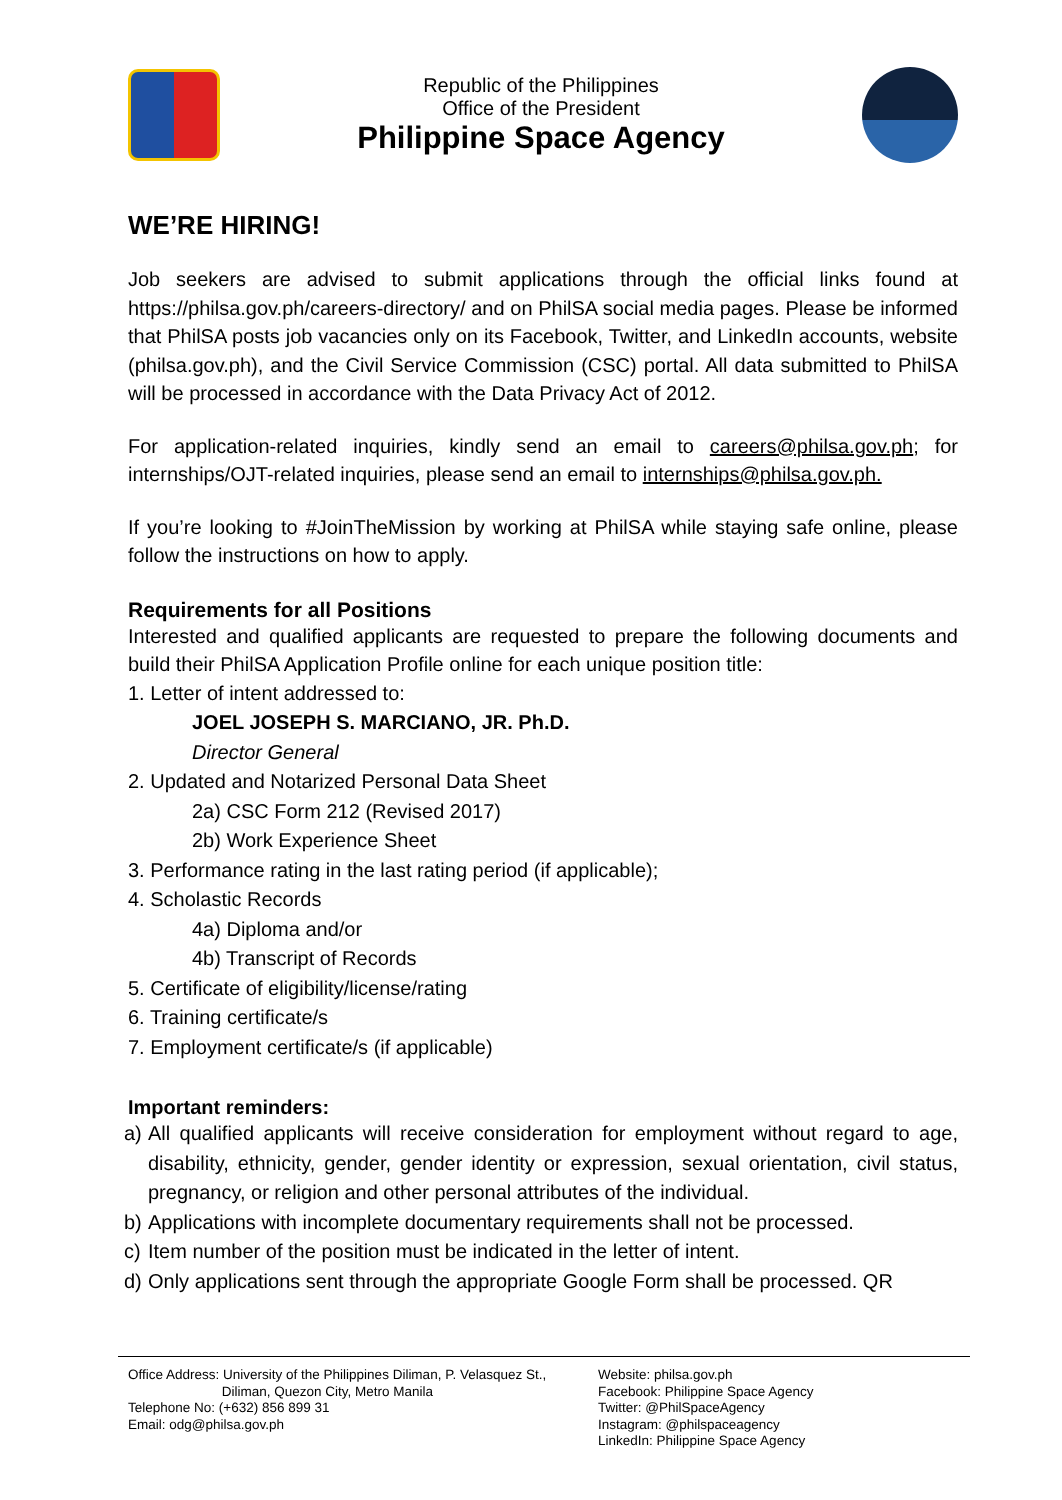Republic of the Philippines
Office of the President
Philippine Space Agency
WE’RE HIRING!
Job seekers are advised to submit applications through the official links found at https://philsa.gov.ph/careers-directory/ and on PhilSA social media pages. Please be informed that PhilSA posts job vacancies only on its Facebook, Twitter, and LinkedIn accounts, website (philsa.gov.ph), and the Civil Service Commission (CSC) portal. All data submitted to PhilSA will be processed in accordance with the Data Privacy Act of 2012.
For application-related inquiries, kindly send an email to careers@philsa.gov.ph; for internships/OJT-related inquiries, please send an email to internships@philsa.gov.ph.
If you’re looking to #JoinTheMission by working at PhilSA while staying safe online, please follow the instructions on how to apply.
Requirements for all Positions
Interested and qualified applicants are requested to prepare the following documents and build their PhilSA Application Profile online for each unique position title:
1. Letter of intent addressed to:
JOEL JOSEPH S. MARCIANO, JR. Ph.D.
Director General
2. Updated and Notarized Personal Data Sheet
2a) CSC Form 212 (Revised 2017)
2b) Work Experience Sheet
3. Performance rating in the last rating period (if applicable);
4. Scholastic Records
4a) Diploma and/or
4b) Transcript of Records
5. Certificate of eligibility/license/rating
6. Training certificate/s
7. Employment certificate/s (if applicable)
Important reminders:
a) All qualified applicants will receive consideration for employment without regard to age, disability, ethnicity, gender, gender identity or expression, sexual orientation, civil status, pregnancy, or religion and other personal attributes of the individual.
b) Applications with incomplete documentary requirements shall not be processed.
c) Item number of the position must be indicated in the letter of intent.
d) Only applications sent through the appropriate Google Form shall be processed. QR
Office Address: University of the Philippines Diliman, P. Velasquez St.,
Diliman, Quezon City, Metro Manila
Telephone No: (+632) 856 899 31
Email: odg@philsa.gov.ph
Website: philsa.gov.ph
Facebook: Philippine Space Agency
Twitter: @PhilSpaceAgency
Instagram: @philspaceagency
LinkedIn: Philippine Space Agency